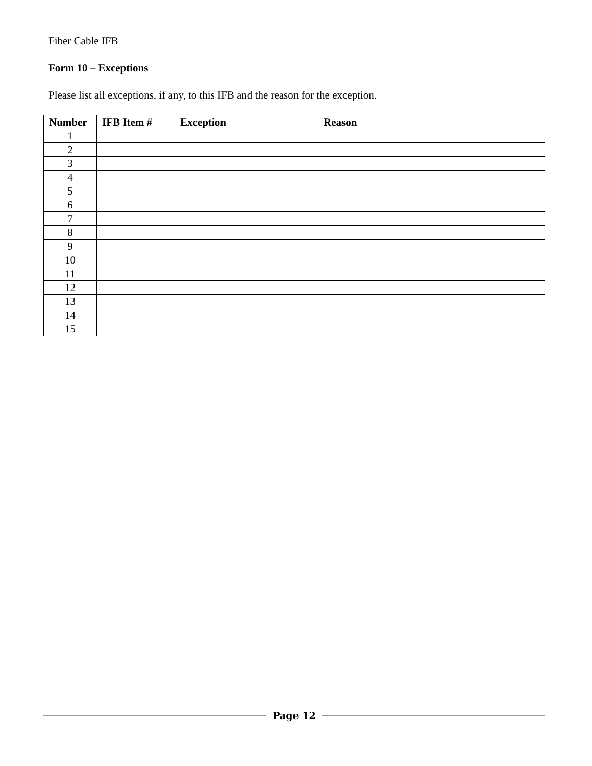Fiber Cable IFB
Form 10 – Exceptions
Please list all exceptions, if any, to this IFB and the reason for the exception.
| Number | IFB Item # | Exception | Reason |
| --- | --- | --- | --- |
| 1 | | | |
| 2 | | | |
| 3 | | | |
| 4 | | | |
| 5 | | | |
| 6 | | | |
| 7 | | | |
| 8 | | | |
| 9 | | | |
| 10 | | | |
| 11 | | | |
| 12 | | | |
| 13 | | | |
| 14 | | | |
| 15 | | | |
Page 12